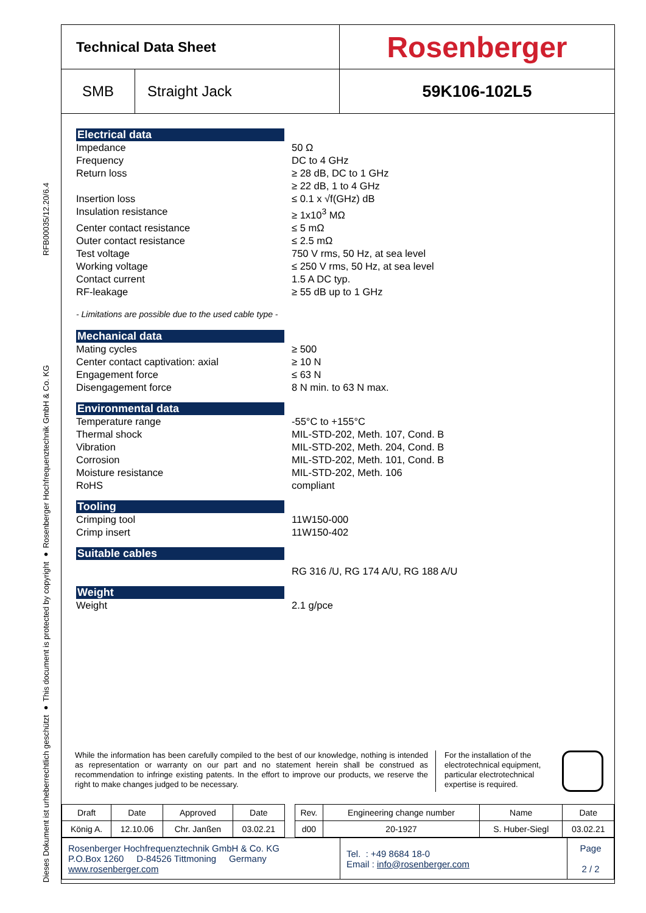RFB00035/12.20/6.4
Dieses Dokument ist urheberrechtlich geschützt ● This document is protected by copyright ● Rosenberger Hochfrequenztechnik GmbH & Co. KG
Technical Data Sheet
Rosenberger
SMB Straight Jack 59K106-102L5
Electrical data
Impedance 50 Ω
Frequency DC to 4 GHz
Return loss ≥ 28 dB, DC to 1 GHz
≥ 22 dB, 1 to 4 GHz
Insertion loss ≤ 0.1 x √f(GHz) dB
Insulation resistance ≥ 1x10<sup>3</sup> MΩ
Center contact resistance ≤ 5 mΩ
Outer contact resistance ≤ 2.5 mΩ
Test voltage 750 V rms, 50 Hz, at sea level
Working voltage ≤ 250 V rms, 50 Hz, at sea level
Contact current 1.5 A DC typ.
RF-leakage ≥ 55 dB up to 1 GHz
- Limitations are possible due to the used cable type -
Mechanical data
Mating cycles ≥ 500
Center contact captivation: axial ≥ 10 N
Engagement force ≤ 63 N
Disengagement force 8 N min. to 63 N max.
Environmental data
Temperature range -55°C to +155°C
Thermal shock MIL-STD-202, Meth. 107, Cond. B
Vibration MIL-STD-202, Meth. 204, Cond. B
Corrosion MIL-STD-202, Meth. 101, Cond. B
Moisture resistance MIL-STD-202, Meth. 106
RoHS compliant
Tooling
Crimping tool 11W150-000
Crimp insert 11W150-402
Suitable cables
RG 316 /U, RG 174 A/U, RG 188 A/U
Weight
Weight 2.1 g/pce
While the information has been carefully compiled to the best of our knowledge, nothing is intended as representation or warranty on our part and no statement herein shall be construed as recommendation to infringe existing patents. In the effort to improve our products, we reserve the right to make changes judged to be necessary.
For the installation of the electrotechnical equipment, particular electrotechnical expertise is required.
| Draft | Date | Approved | Date | | Rev. | Engineering change number | Name | Date |
| König A. | 12.10.06 | Chr. Janßen | 03.02.21 | | d00 | 20-1927 | S. Huber-Siegl | 03.02.21 |
| Rosenberger Hochfrequenztechnik GmbH & Co. KG P.O.Box 1260 D-84526 Tittmoning Germany www.rosenberger.com | Tel. : +49 8684 18-0 Email : info@rosenberger.com | Page 2 / 2 |